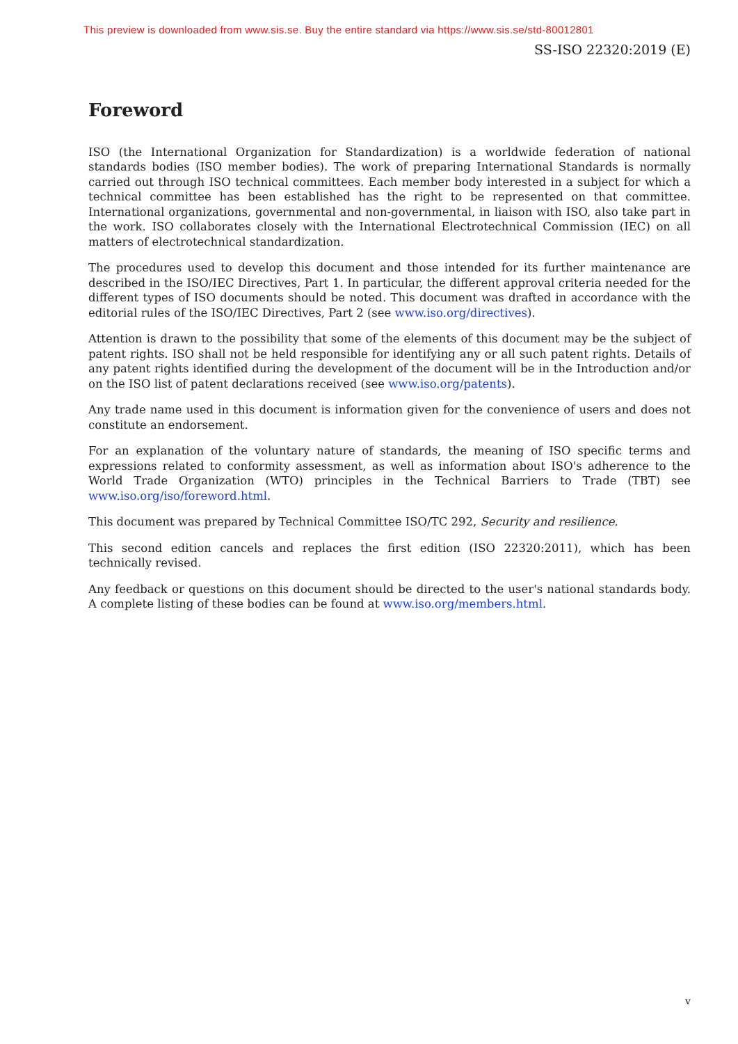This preview is downloaded from www.sis.se. Buy the entire standard via https://www.sis.se/std-80012801
SS-ISO 22320:2019 (E)
Foreword
ISO (the International Organization for Standardization) is a worldwide federation of national standards bodies (ISO member bodies). The work of preparing International Standards is normally carried out through ISO technical committees. Each member body interested in a subject for which a technical committee has been established has the right to be represented on that committee. International organizations, governmental and non-governmental, in liaison with ISO, also take part in the work. ISO collaborates closely with the International Electrotechnical Commission (IEC) on all matters of electrotechnical standardization.
The procedures used to develop this document and those intended for its further maintenance are described in the ISO/IEC Directives, Part 1. In particular, the different approval criteria needed for the different types of ISO documents should be noted. This document was drafted in accordance with the editorial rules of the ISO/IEC Directives, Part 2 (see www.iso.org/directives).
Attention is drawn to the possibility that some of the elements of this document may be the subject of patent rights. ISO shall not be held responsible for identifying any or all such patent rights. Details of any patent rights identified during the development of the document will be in the Introduction and/or on the ISO list of patent declarations received (see www.iso.org/patents).
Any trade name used in this document is information given for the convenience of users and does not constitute an endorsement.
For an explanation of the voluntary nature of standards, the meaning of ISO specific terms and expressions related to conformity assessment, as well as information about ISO's adherence to the World Trade Organization (WTO) principles in the Technical Barriers to Trade (TBT) see www.iso.org/iso/foreword.html.
This document was prepared by Technical Committee ISO/TC 292, Security and resilience.
This second edition cancels and replaces the first edition (ISO 22320:2011), which has been technically revised.
Any feedback or questions on this document should be directed to the user's national standards body. A complete listing of these bodies can be found at www.iso.org/members.html.
v